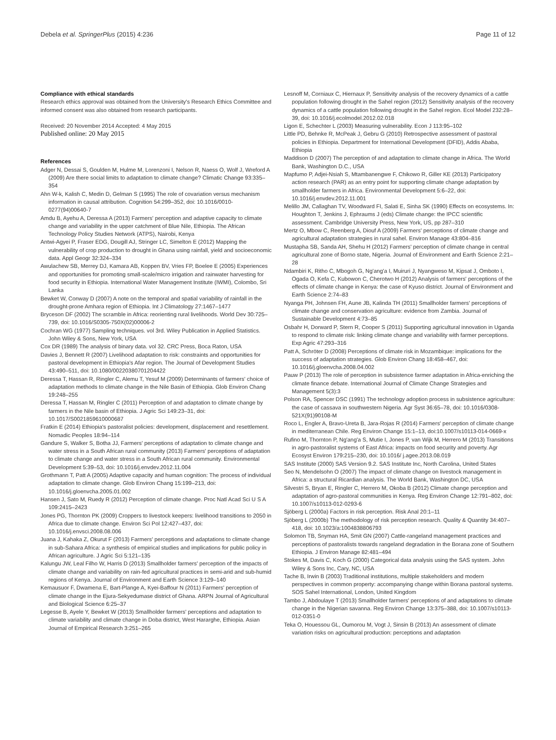Debela et al. SpringerPlus (2015) 4:236 Page 11 of 12
Compliance with ethical standards
Research ethics approval was obtained from the University's Research Ethics Committee and informed consent was also obtained from research participants.
Received: 20 November 2014 Accepted: 4 May 2015
Published online: 20 May 2015
References
Adger N, Dessai S, Goulden M, Hulme M, Lorenzoni I, Nelson R, Naess O, Wolf J, Wreford A (2009) Are there social limits to adaptation to climate change? Climatic Change 93:335–354
Ahn W-k, Kalish C, Medin D, Gelman S (1995) The role of covariation versus mechanism information in causal attribution. Cognition 54:299–352, doi: 10.1016/0010-0277(94)00640-7
Amdu B, Ayehu A, Deressa A (2013) Farmers' perception and adaptive capacity to climate change and variability in the upper catchment of Blue Nile, Ethiopia. The African Technology Policy Studies Network (ATPS), Nairobi, Kenya
Antwi-Agyei P, Fraser EDG, Dougill AJ, Stringer LC, Simelton E (2012) Mapping the vulnerability of crop production to drought in Ghana using rainfall, yield and socioeconomic data. Appl Geogr 32:324–334
Awulachew SB, Merrey DJ, Kamara AB, Koppen BV, Vries FP, Boelee E (2005) Experiences and opportunities for promoting small-scale/micro irrigation and rainwater harvesting for food security in Ethiopia. International Water Management Institute (IWMI), Colombo, Sri Lanka
Bewket W, Conway D (2007) A note on the temporal and spatial variability of rainfall in the drought-prone Amhara region of Ethiopia. Int J Climatology 27:1467–1477
Bryceson DF (2002) The scramble in Africa: reorienting rural livelihoods. World Dev 30:725–739, doi: 10.1016/S0305-750X(02)00006-2
Cochran WG (1977) Sampling techniques. vol 3rd. Wiley Publication in Applied Statistics. John Wiley & Sons, New York, USA
Cox DR (1989) The analysis of binary data. vol 32. CRC Press, Boca Raton, USA
Davies J, Bennett R (2007) Livelihood adaptation to risk: constraints and opportunities for pastoral development in Ethiopia's Afar region. The Journal of Development Studies 43:490–511, doi: 10.1080/00220380701204422
Deressa T, Hassan R, Ringler C, Alemu T, Yesuf M (2009) Determinants of farmers' choice of adaptation methods to climate change in the Nile Basin of Ethiopia. Glob Environ Chang 19:248–255
Deressa T, Hassan M, Ringler C (2011) Perception of and adaptation to climate change by farmers in the Nile basin of Ethiopia. J Agric Sci 149:23–31, doi: 10.1017/S0021859610000687
Fratkin E (2014) Ethiopia's pastoralist policies: development, displacement and resettlement. Nomadic Peoples 18:94–114
Gandure S, Walker S, Botha JJ, Farmers' perceptions of adaptation to climate change and water stress in a South African rural community (2013) Farmers' perceptions of adaptation to climate change and water stress in a South African rural community. Environmental Development 5:39–53, doi: 10.1016/j.envdev.2012.11.004
Grothmann T, Patt A (2005) Adaptive capacity and human cognition: The process of individual adaptation to climate change. Glob Environ Chang 15:199–213, doi: 10.1016/j.gloenvcha.2005.01.002
Hansen J, Sato M, Ruedy R (2012) Perception of climate change. Proc Natl Acad Sci U S A 109:2415–2423
Jones PG, Thornton PK (2009) Croppers to livestock keepers: livelihood transitions to 2050 in Africa due to climate change. Environ Sci Pol 12:427–437, doi: 10.1016/j.envsci.2008.08.006
Juana J, Kahaka Z, Okurut F (2013) Farmers' perceptions and adaptations to climate change in sub-Sahara Africa: a synthesis of empirical studies and implications for public policy in African agriculture. J Agric Sci 5:121–135
Kalungu JW, Leal Filho W, Harris D (2013) Smallholder farmers' perception of the impacts of climate change and variability on rain-fed agricultural practices in semi-arid and sub-humid regions of Kenya. Journal of Environment and Earth Science 3:129–140
Kemausuor F, Dwamena E, Bart-Plange A, Kyei-Baffour N (2011) Farmers' perception of climate change in the Ejura-Sekyedumase district of Ghana. ARPN Journal of Agricultural and Biological Science 6:25–37
Legesse B, Ayele Y, Bewket W (2013) Smallholder farmers' perceptions and adaptation to climate variability and climate change in Doba district, West Hararghe, Ethiopia. Asian Journal of Empirical Research 3:251–265
Lesnoff M, Corniaux C, Hiernaux P, Sensitivity analysis of the recovery dynamics of a cattle population following drought in the Sahel region (2012) Sensitivity analysis of the recovery dynamics of a cattle population following drought in the Sahel region. Ecol Model 232:28–39, doi: 10.1016/j.ecolmodel.2012.02.018
Ligon E, Schechter L (2003) Measuring vulnerability. Econ J 113:95–102
Little PD, Behnke R, McPeak J, Gebru G (2010) Retrospective assessment of pastoral policies in Ethiopia. Department for International Development (DFID), Addis Ababa, Ethiopia
Maddison D (2007) The perception of and adaptation to climate change in Africa. The World Bank, Washington D.C., USA
Mapfumo P, Adjei-Nsiah S, Mtambanengwe F, Chikowo R, Giller KE (2013) Participatory action research (PAR) as an entry point for supporting climate change adaptation by smallholder farmers in Africa. Environmental Development 5:6–22, doi: 10.1016/j.envdev.2012.11.001
Melillo JM, Callaghan TV, Woodward FI, Salati E, Sinha SK (1990) Effects on ecosystems. In: Houghton T, Jenkins J, Ephraums J (eds) Climate change: the IPCC scientific assessment. Cambridge University Press, New York, US, pp 287–310
Mertz O, Mbow C, Reenberg A, Diouf A (2009) Farmers' perceptions of climate change and agricultural adaptation strategies in rural sahel. Environ Manage 43:804–816
Mustapha SB, Sanda AH, Shehu H (2012) Farmers' perception of climate change in central agricultural zone of Borno state, Nigeria. Journal of Environment and Earth Science 2:21–28
Ndambiri K, Ritho C, Mbogoh G, Ng'ang'a I, Muiruri J, Nyangweso M, Kipsat J, Omboto I, Ogada O, Kefa C, Kubowon C, Cherotwo H (2012) Analysis of farmers' perceptions of the effects of climate change in Kenya: the case of Kyuso district. Journal of Environment and Earth Science 2:74–83
Nyanga PH, Johnsen FH, Aune JB, Kalinda TH (2011) Smallholder farmers' perceptions of climate change and conservation agriculture: evidence from Zambia. Journal of Sustainable Development 4:73–85
Osbahr H, Dorward P, Stern R, Cooper S (2011) Supporting agricultural innovation in Uganda to respond to climate risk: linking climate change and variability with farmer perceptions. Exp Agric 47:293–316
Patt A, Schröter D (2008) Perceptions of climate risk in Mozambique: implications for the success of adaptation strategies. Glob Environ Chang 18:458–467, doi: 10.1016/j.gloenvcha.2008.04.002
Pauw P (2013) The role of perception in subsistence farmer adaptation in Africa-enriching the climate finance debate. International Journal of Climate Change Strategies and Management 5(3):3
Polson RA, Spencer DSC (1991) The technology adoption process in subsistence agriculture: the case of cassava in southwestern Nigeria. Agr Syst 36:65–78, doi: 10.1016/0308-521X(91)90108-M
Roco L, Engler A, Bravo-Ureta B, Jara-Rojas R (2014) Farmers' perception of climate change in mediterranean Chile. Reg Environ Change 15:1–13, doi:10.1007/s10113-014-0669-x
Rufino M, Thornton P, Ng'ang'a S, Mutie I, Jones P, van Wijk M, Herrero M (2013) Transitions in agro-pastoralist systems of East Africa: impacts on food security and poverty. Agr Ecosyst Environ 179:215–230, doi: 10.1016/ j.agee.2013.08.019
SAS Institute (2000) SAS Version 9.2. SAS Institute Inc, North Carolina, United States
Seo N, Mendelsohn O (2007) The impact of climate change on livestock management in Africa: a structural Ricardian analysis. The World Bank, Washington DC, USA
Silvestri S, Bryan E, Ringler C, Herrero M, Okoba B (2012) Climate change perception and adaptation of agro-pastoral communities in Kenya. Reg Environ Change 12:791–802, doi: 10.1007/s10113-012-0293-6
Sjöberg L (2000a) Factors in risk perception. Risk Anal 20:1–11
Sjöberg L (2000b) The methodology of risk perception research. Quality & Quantity 34:407–418, doi: 10.1023/a:1004838806793
Solomon TB, Snyman HA, Smit GN (2007) Cattle-rangeland management practices and perceptions of pastoralists towards rangeland degradation in the Borana zone of Southern Ethiopia. J Environ Manage 82:481–494
Stokes M, Davis C, Koch G (2000) Categorical data analysis using the SAS system. John Wiley & Sons Inc, Cary, NC, USA
Tache B, Irwin B (2003) Traditional institutions, multiple stakeholders and modern perspectives in common property: accompanying change within Borana pastoral systems. SOS Sahel International, London, United Kingdom
Tambo J, Abdoulaye T (2013) Smallholder farmers' perceptions of and adaptations to climate change in the Nigerian savanna. Reg Environ Change 13:375–388, doi: 10.1007/s10113-012-0351-0
Teka O, Houessou GL, Oumorou M, Vogt J, Sinsin B (2013) An assessment of climate variation risks on agricultural production: perceptions and adaptation